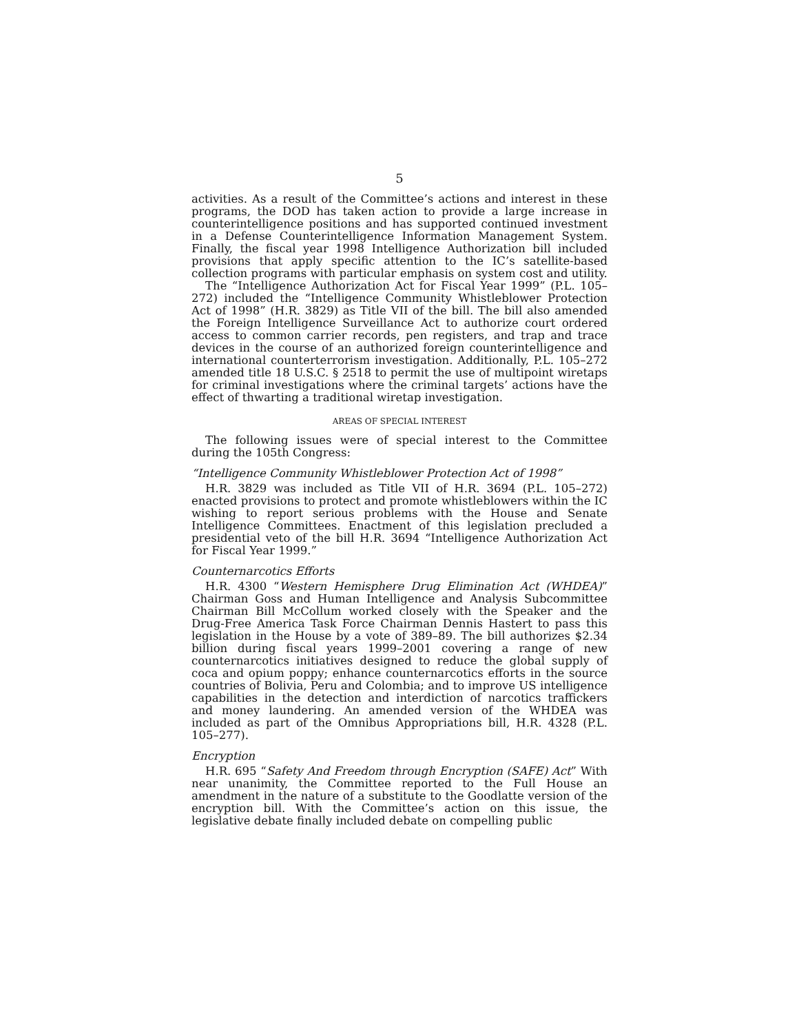5
activities. As a result of the Committee’s actions and interest in these programs, the DOD has taken action to provide a large increase in counterintelligence positions and has supported continued investment in a Defense Counterintelligence Information Management System. Finally, the fiscal year 1998 Intelligence Authorization bill included provisions that apply specific attention to the IC’s satellite-based collection programs with particular emphasis on system cost and utility.
The “Intelligence Authorization Act for Fiscal Year 1999” (P.L. 105–272) included the “Intelligence Community Whistleblower Protection Act of 1998” (H.R. 3829) as Title VII of the bill. The bill also amended the Foreign Intelligence Surveillance Act to authorize court ordered access to common carrier records, pen registers, and trap and trace devices in the course of an authorized foreign counterintelligence and international counterterrorism investigation. Additionally, P.L. 105–272 amended title 18 U.S.C. § 2518 to permit the use of multipoint wiretaps for criminal investigations where the criminal targets’ actions have the effect of thwarting a traditional wiretap investigation.
AREAS OF SPECIAL INTEREST
The following issues were of special interest to the Committee during the 105th Congress:
“Intelligence Community Whistleblower Protection Act of 1998”
H.R. 3829 was included as Title VII of H.R. 3694 (P.L. 105–272) enacted provisions to protect and promote whistleblowers within the IC wishing to report serious problems with the House and Senate Intelligence Committees. Enactment of this legislation precluded a presidential veto of the bill H.R. 3694 “Intelligence Authorization Act for Fiscal Year 1999.”
Counternarcotics Efforts
H.R. 4300 “Western Hemisphere Drug Elimination Act (WHDEA)” Chairman Goss and Human Intelligence and Analysis Subcommittee Chairman Bill McCollum worked closely with the Speaker and the Drug-Free America Task Force Chairman Dennis Hastert to pass this legislation in the House by a vote of 389–89. The bill authorizes $2.34 billion during fiscal years 1999–2001 covering a range of new counternarcotics initiatives designed to reduce the global supply of coca and opium poppy; enhance counternarcotics efforts in the source countries of Bolivia, Peru and Colombia; and to improve US intelligence capabilities in the detection and interdiction of narcotics traffickers and money laundering. An amended version of the WHDEA was included as part of the Omnibus Appropriations bill, H.R. 4328 (P.L. 105–277).
Encryption
H.R. 695 “Safety And Freedom through Encryption (SAFE) Act” With near unanimity, the Committee reported to the Full House an amendment in the nature of a substitute to the Goodlatte version of the encryption bill. With the Committee’s action on this issue, the legislative debate finally included debate on compelling public